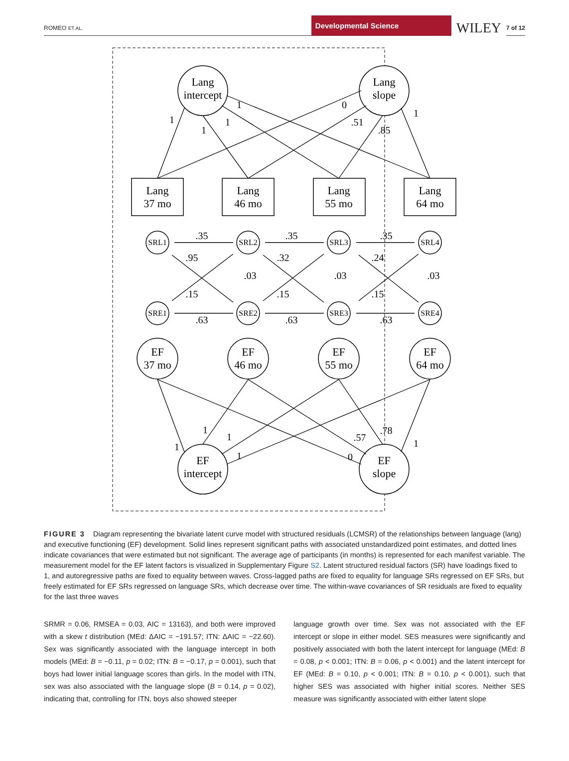ROMEO ET AL.
Developmental Science
WILEY
7 of 12
Lang
intercept
Lang
slope
Lang
37 mo
Lang
46 mo
Lang
55 mo
Lang
64 mo
EF
37 mo
EF
46 mo
EF
55 mo
EF
64 mo
EF
intercept
EF
slope
SRL1
SRL2
SRL3
SRL4
SRE1
SRE2
SRE3
SRE4
.35
.35
.35
.95
.32
.24
.03
.03
.03
.15
.15
.15
.63
.63
.63
1
1
1
1
0
.51
.85
1
1
1
1
1
0
.57
.78
1
FIGURE 3 Diagram representing the bivariate latent curve model with structured residuals (LCMSR) of the relationships between language (lang) and executive functioning (EF) development. Solid lines represent significant paths with associated unstandardized point estimates, and dotted lines indicate covariances that were estimated but not significant. The average age of participants (in months) is represented for each manifest variable. The measurement model for the EF latent factors is visualized in Supplementary Figure S2. Latent structured residual factors (SR) have loadings fixed to 1, and autoregressive paths are fixed to equality between waves. Cross-lagged paths are fixed to equality for language SRs regressed on EF SRs, but freely estimated for EF SRs regressed on language SRs, which decrease over time. The within-wave covariances of SR residuals are fixed to equality for the last three waves
SRMR = 0.06, RMSEA = 0.03, AIC = 13163), and both were improved with a skew t distribution (MEd: ΔAIC = −191.57; ITN: ΔAIC = −22.60). Sex was significantly associated with the language intercept in both models (MEd: B = −0.11, p = 0.02; ITN: B = −0.17, p = 0.001), such that boys had lower initial language scores than girls. In the model with ITN, sex was also associated with the language slope (B = 0.14, p = 0.02), indicating that, controlling for ITN, boys also showed steeper
language growth over time. Sex was not associated with the EF intercept or slope in either model. SES measures were significantly and positively associated with both the latent intercept for language (MEd: B = 0.08, p < 0.001; ITN: B = 0.06, p < 0.001) and the latent intercept for EF (MEd: B = 0.10, p < 0.001; ITN: B = 0.10, p < 0.001), such that higher SES was associated with higher initial scores. Neither SES measure was significantly associated with either latent slope